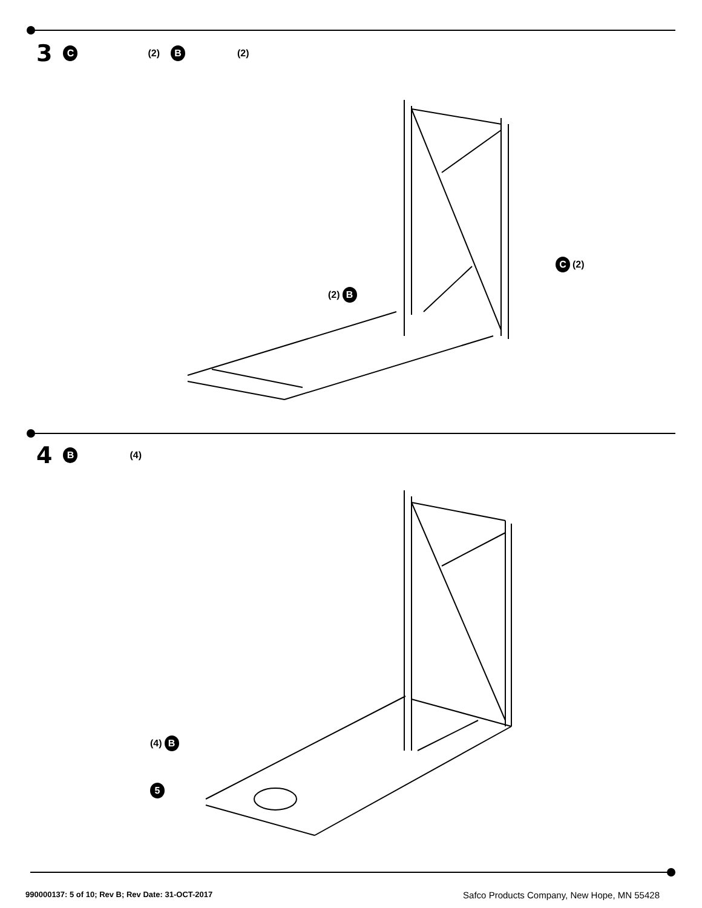3 C (2) B (2)
(2) B
C (2)
4 B (4)
(4) B
5
990000137: 5 of 10; Rev B; Rev Date: 31-OCT-2017 Safco Products Company, New Hope, MN 55428